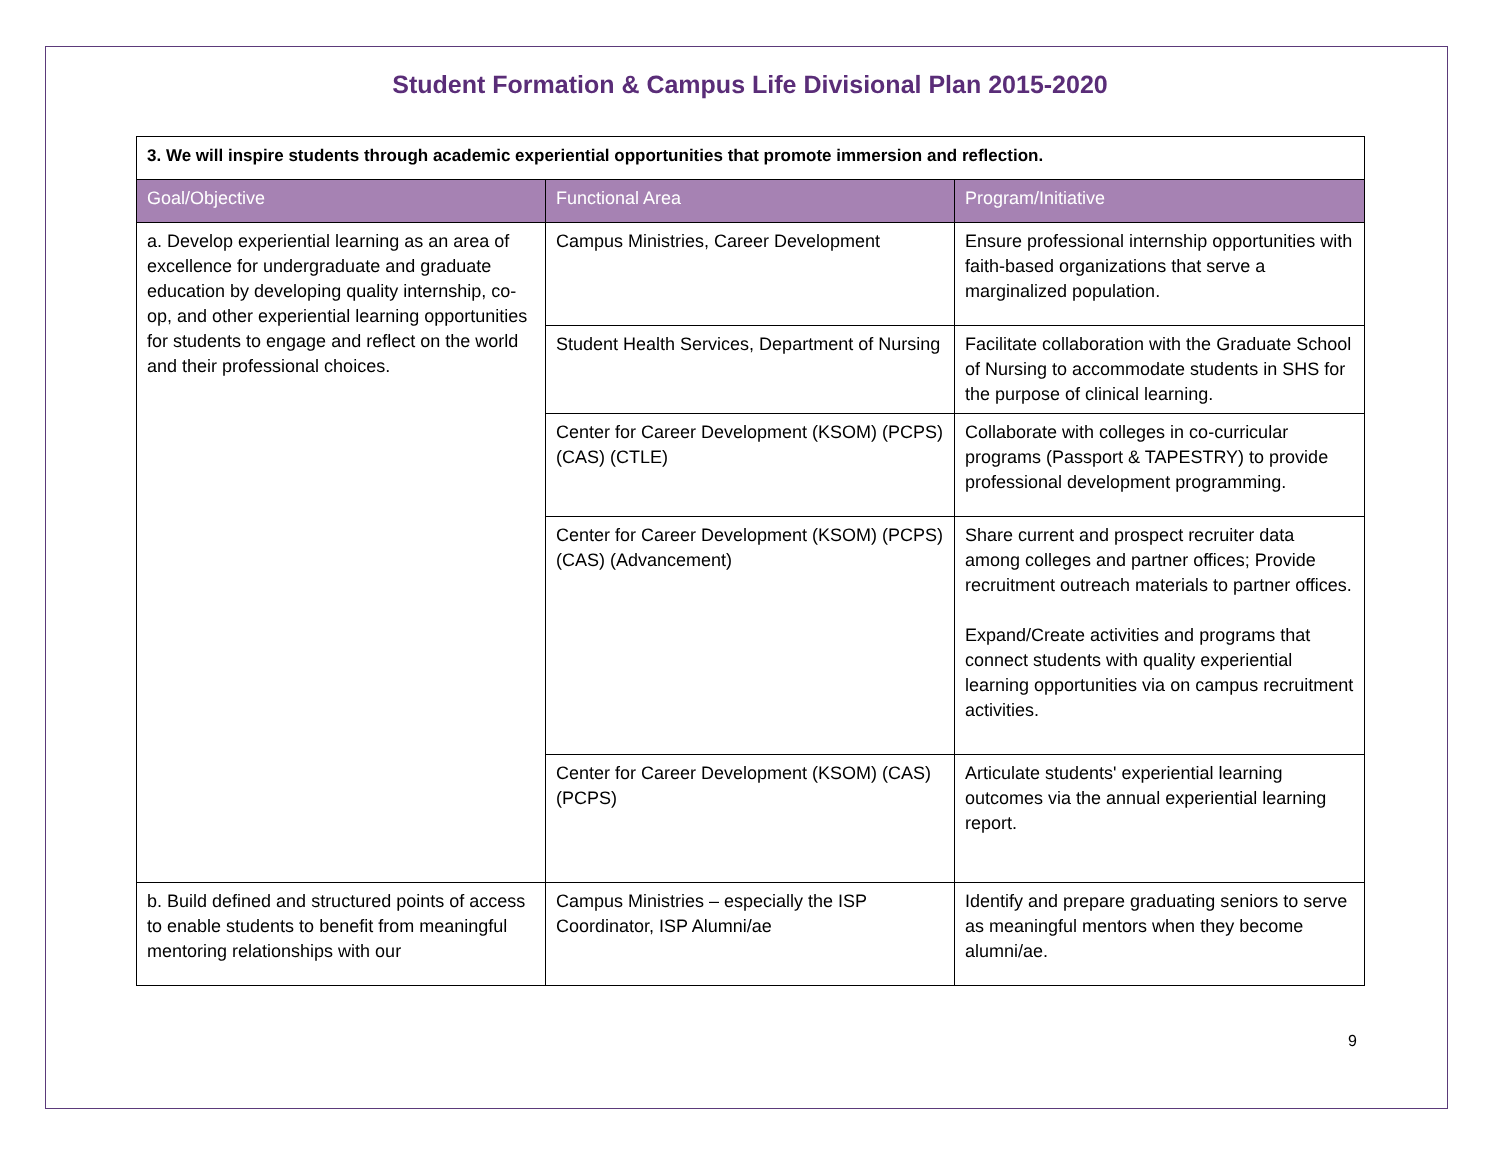Student Formation & Campus Life Divisional Plan 2015-2020
| 3. We will inspire students through academic experiential opportunities that promote immersion and reflection. | | |
| Goal/Objective | Functional Area | Program/Initiative |
| a. Develop experiential learning as an area of excellence for undergraduate and graduate education by developing quality internship, co-op, and other experiential learning opportunities for students to engage and reflect on the world and their professional choices. | Campus Ministries, Career Development | Ensure professional internship opportunities with faith-based organizations that serve a marginalized population. |
| | Student Health Services, Department of Nursing | Facilitate collaboration with the Graduate School of Nursing to accommodate students in SHS for the purpose of clinical learning. |
| | Center for Career Development (KSOM) (PCPS) (CAS) (CTLE) | Collaborate with colleges in co-curricular programs (Passport & TAPESTRY) to provide professional development programming. |
| | Center for Career Development (KSOM) (PCPS) (CAS) (Advancement) | Share current and prospect recruiter data among colleges and partner offices; Provide recruitment outreach materials to partner offices. Expand/Create activities and programs that connect students with quality experiential learning opportunities via on campus recruitment activities. |
| | Center for Career Development (KSOM) (CAS) (PCPS) | Articulate students' experiential learning outcomes via the annual experiential learning report. |
| b. Build defined and structured points of access to enable students to benefit from meaningful mentoring relationships with our | Campus Ministries – especially the ISP Coordinator, ISP Alumni/ae | Identify and prepare graduating seniors to serve as meaningful mentors when they become alumni/ae. |
9